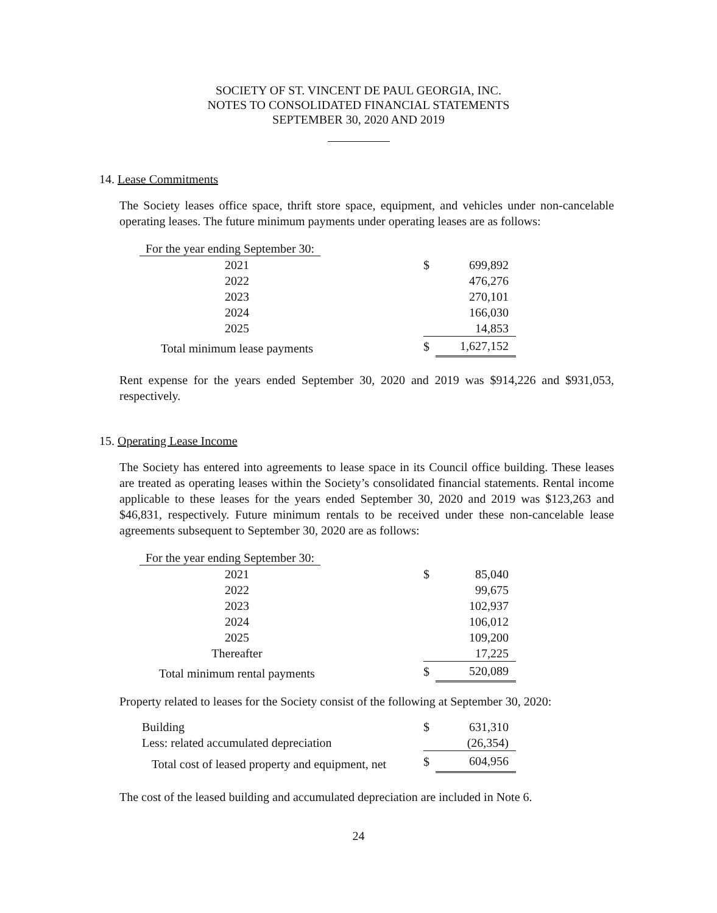SOCIETY OF ST. VINCENT DE PAUL GEORGIA, INC.
NOTES TO CONSOLIDATED FINANCIAL STATEMENTS
SEPTEMBER 30, 2020 AND 2019
14. Lease Commitments
The Society leases office space, thrift store space, equipment, and vehicles under non-cancelable operating leases. The future minimum payments under operating leases are as follows:
| For the year ending September 30: | | | |
| 2021 | | $ | 699,892 |
| 2022 | | | 476,276 |
| 2023 | | | 270,101 |
| 2024 | | | 166,030 |
| 2025 | | | 14,853 |
| Total minimum lease payments | | $ | 1,627,152 |
Rent expense for the years ended September 30, 2020 and 2019 was $914,226 and $931,053, respectively.
15. Operating Lease Income
The Society has entered into agreements to lease space in its Council office building. These leases are treated as operating leases within the Society’s consolidated financial statements. Rental income applicable to these leases for the years ended September 30, 2020 and 2019 was $123,263 and $46,831, respectively. Future minimum rentals to be received under these non-cancelable lease agreements subsequent to September 30, 2020 are as follows:
| For the year ending September 30: | | | |
| 2021 | | $ | 85,040 |
| 2022 | | | 99,675 |
| 2023 | | | 102,937 |
| 2024 | | | 106,012 |
| 2025 | | | 109,200 |
| Thereafter | | | 17,225 |
| Total minimum rental payments | | $ | 520,089 |
Property related to leases for the Society consist of the following at September 30, 2020:
| Building | $ | 631,310 |
| Less: related accumulated depreciation | | (26,354) |
| Total cost of leased property and equipment, net | $ | 604,956 |
The cost of the leased building and accumulated depreciation are included in Note 6.
24